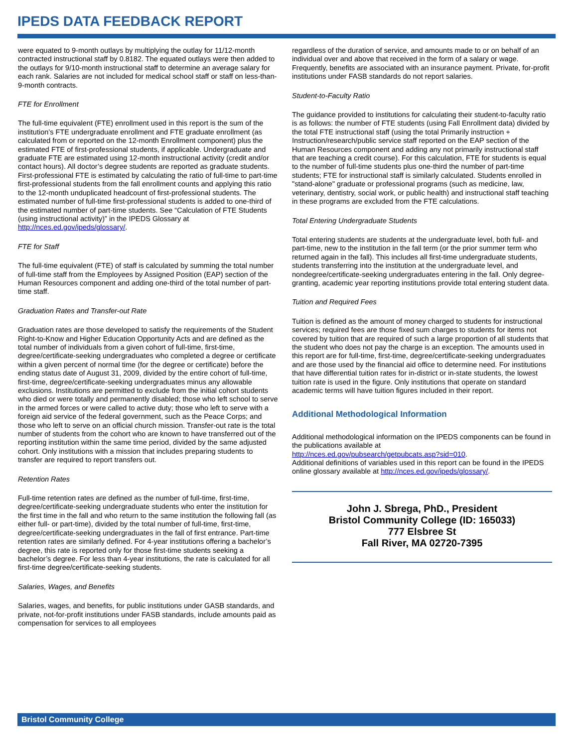IPEDS DATA FEEDBACK REPORT
were equated to 9-month outlays by multiplying the outlay for 11/12-month contracted instructional staff by 0.8182. The equated outlays were then added to the outlays for 9/10-month instructional staff to determine an average salary for each rank. Salaries are not included for medical school staff or staff on less-than-9-month contracts.
FTE for Enrollment
The full-time equivalent (FTE) enrollment used in this report is the sum of the institution’s FTE undergraduate enrollment and FTE graduate enrollment (as calculated from or reported on the 12-month Enrollment component) plus the estimated FTE of first-professional students, if applicable. Undergraduate and graduate FTE are estimated using 12-month instructional activity (credit and/or contact hours). All doctor’s degree students are reported as graduate students. First-professional FTE is estimated by calculating the ratio of full-time to part-time first-professional students from the fall enrollment counts and applying this ratio to the 12-month unduplicated headcount of first-professional students. The estimated number of full-time first-professional students is added to one-third of the estimated number of part-time students. See “Calculation of FTE Students (using instructional activity)” in the IPEDS Glossary at http://nces.ed.gov/ipeds/glossary/.
FTE for Staff
The full-time equivalent (FTE) of staff is calculated by summing the total number of full-time staff from the Employees by Assigned Position (EAP) section of the Human Resources component and adding one-third of the total number of part-time staff.
Graduation Rates and Transfer-out Rate
Graduation rates are those developed to satisfy the requirements of the Student Right-to-Know and Higher Education Opportunity Acts and are defined as the total number of individuals from a given cohort of full-time, first-time, degree/certificate-seeking undergraduates who completed a degree or certificate within a given percent of normal time (for the degree or certificate) before the ending status date of August 31, 2009, divided by the entire cohort of full-time, first-time, degree/certificate-seeking undergraduates minus any allowable exclusions. Institutions are permitted to exclude from the initial cohort students who died or were totally and permanently disabled; those who left school to serve in the armed forces or were called to active duty; those who left to serve with a foreign aid service of the federal government, such as the Peace Corps; and those who left to serve on an official church mission. Transfer-out rate is the total number of students from the cohort who are known to have transferred out of the reporting institution within the same time period, divided by the same adjusted cohort. Only institutions with a mission that includes preparing students to transfer are required to report transfers out.
Retention Rates
Full-time retention rates are defined as the number of full-time, first-time, degree/certificate-seeking undergraduate students who enter the institution for the first time in the fall and who return to the same institution the following fall (as either full- or part-time), divided by the total number of full-time, first-time, degree/certificate-seeking undergraduates in the fall of first entrance. Part-time retention rates are similarly defined. For 4-year institutions offering a bachelor’s degree, this rate is reported only for those first-time students seeking a bachelor’s degree. For less than 4-year institutions, the rate is calculated for all first-time degree/certificate-seeking students.
Salaries, Wages, and Benefits
Salaries, wages, and benefits, for public institutions under GASB standards, and private, not-for-profit institutions under FASB standards, include amounts paid as compensation for services to all employees
regardless of the duration of service, and amounts made to or on behalf of an individual over and above that received in the form of a salary or wage. Frequently, benefits are associated with an insurance payment. Private, for-profit institutions under FASB standards do not report salaries.
Student-to-Faculty Ratio
The guidance provided to institutions for calculating their student-to-faculty ratio is as follows: the number of FTE students (using Fall Enrollment data) divided by the total FTE instructional staff (using the total Primarily instruction + Instruction/research/public service staff reported on the EAP section of the Human Resources component and adding any not primarily instructional staff that are teaching a credit course). For this calculation, FTE for students is equal to the number of full-time students plus one-third the number of part-time students; FTE for instructional staff is similarly calculated. Students enrolled in "stand-alone" graduate or professional programs (such as medicine, law, veterinary, dentistry, social work, or public health) and instructional staff teaching in these programs are excluded from the FTE calculations.
Total Entering Undergraduate Students
Total entering students are students at the undergraduate level, both full- and part-time, new to the institution in the fall term (or the prior summer term who returned again in the fall). This includes all first-time undergraduate students, students transferring into the institution at the undergraduate level, and nondegree/certificate-seeking undergraduates entering in the fall. Only degree-granting, academic year reporting institutions provide total entering student data.
Tuition and Required Fees
Tuition is defined as the amount of money charged to students for instructional services; required fees are those fixed sum charges to students for items not covered by tuition that are required of such a large proportion of all students that the student who does not pay the charge is an exception. The amounts used in this report are for full-time, first-time, degree/certificate-seeking undergraduates and are those used by the financial aid office to determine need. For institutions that have differential tuition rates for in-district or in-state students, the lowest tuition rate is used in the figure. Only institutions that operate on standard academic terms will have tuition figures included in their report.
Additional Methodological Information
Additional methodological information on the IPEDS components can be found in the publications available at
http://nces.ed.gov/pubsearch/getpubcats.asp?sid=010.
Additional definitions of variables used in this report can be found in the IPEDS online glossary available at http://nces.ed.gov/ipeds/glossary/.
John J. Sbrega, PhD., President
Bristol Community College (ID: 165033)
777 Elsbree St
Fall River, MA 02720-7395
Bristol Community College